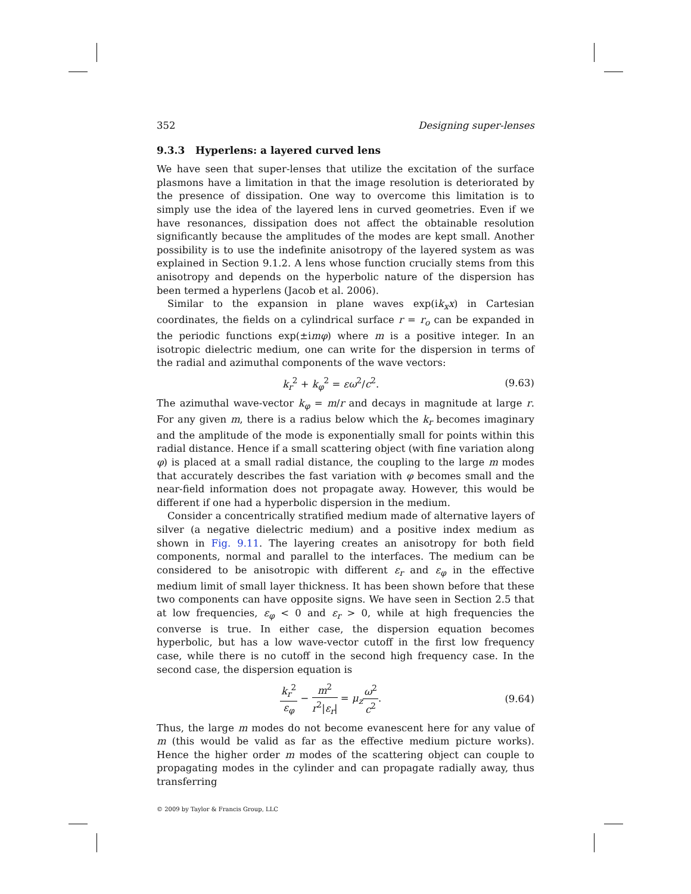352 Designing super-lenses
9.3.3 Hyperlens: a layered curved lens
We have seen that super-lenses that utilize the excitation of the surface plasmons have a limitation in that the image resolution is deteriorated by the presence of dissipation. One way to overcome this limitation is to simply use the idea of the layered lens in curved geometries. Even if we have resonances, dissipation does not affect the obtainable resolution significantly because the amplitudes of the modes are kept small. Another possibility is to use the indefinite anisotropy of the layered system as was explained in Section 9.1.2. A lens whose function crucially stems from this anisotropy and depends on the hyperbolic nature of the dispersion has been termed a hyperlens (Jacob et al. 2006).
Similar to the expansion in plane waves exp(ik<sub>x</sub>x) in Cartesian coordinates, the fields on a cylindrical surface r = r<sub>o</sub> can be expanded in the periodic functions exp(±imφ) where m is a positive integer. In an isotropic dielectric medium, one can write for the dispersion in terms of the radial and azimuthal components of the wave vectors:
k<sub>r</sub><sup>2</sup> + k<sub>φ</sub><sup>2</sup> = εω<sup>2</sup>/c<sup>2</sup>. (9.63)
The azimuthal wave-vector k<sub>φ</sub> = m/r and decays in magnitude at large r. For any given m, there is a radius below which the k<sub>r</sub> becomes imaginary and the amplitude of the mode is exponentially small for points within this radial distance. Hence if a small scattering object (with fine variation along φ) is placed at a small radial distance, the coupling to the large m modes that accurately describes the fast variation with φ becomes small and the near-field information does not propagate away. However, this would be different if one had a hyperbolic dispersion in the medium.
Consider a concentrically stratified medium made of alternative layers of silver (a negative dielectric medium) and a positive index medium as shown in Fig. 9.11. The layering creates an anisotropy for both field components, normal and parallel to the interfaces. The medium can be considered to be anisotropic with different ε<sub>r</sub> and ε<sub>φ</sub> in the effective medium limit of small layer thickness. It has been shown before that these two components can have opposite signs. We have seen in Section 2.5 that at low frequencies, ε<sub>φ</sub> < 0 and ε<sub>r</sub> > 0, while at high frequencies the converse is true. In either case, the dispersion equation becomes hyperbolic, but has a low wave-vector cutoff in the first low frequency case, while there is no cutoff in the second high frequency case. In the second case, the dispersion equation is
k<sub>r</sub><sup>2</sup> ε<sub>φ</sub> − m<sup>2</sup> r<sup>2</sup>|ε<sub>r</sub>| = μ<sub>z</sub> ω<sup>2</sup> c<sup>2</sup>. (9.64)
Thus, the large m modes do not become evanescent here for any value of m (this would be valid as far as the effective medium picture works). Hence the higher order m modes of the scattering object can couple to propagating modes in the cylinder and can propagate radially away, thus transferring
© 2009 by Taylor & Francis Group, LLC